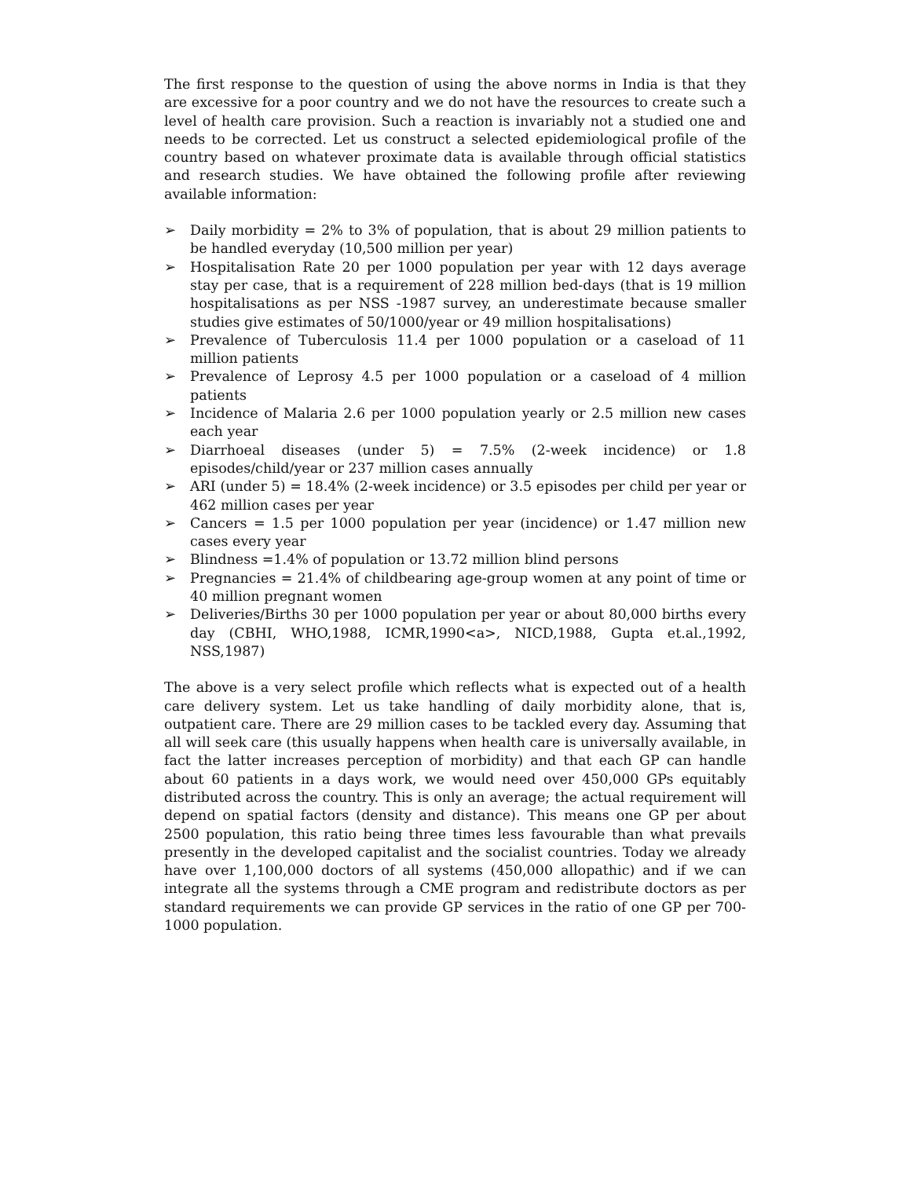The first response to the question of using the above norms in India is that they are excessive for a poor country and we do not have the resources to create such a level of health care provision. Such a reaction is invariably not a studied one and needs to be corrected. Let us construct a selected epidemiological profile of the country based on whatever proximate data is available through official statistics and research studies. We have obtained the following profile after reviewing available information:
➢ Daily morbidity = 2% to 3% of population, that is about 29 million patients to be handled everyday (10,500 million per year)
➢ Hospitalisation Rate 20 per 1000 population per year with 12 days average stay per case, that is a requirement of 228 million bed-days (that is 19 million hospitalisations as per NSS -1987 survey, an underestimate because smaller studies give estimates of 50/1000/year or 49 million hospitalisations)
➢ Prevalence of Tuberculosis 11.4 per 1000 population or a caseload of 11 million patients
➢ Prevalence of Leprosy 4.5 per 1000 population or a caseload of 4 million patients
➢ Incidence of Malaria 2.6 per 1000 population yearly or 2.5 million new cases each year
➢ Diarrhoeal diseases (under 5) = 7.5% (2-week incidence) or 1.8 episodes/child/year or 237 million cases annually
➢ ARI (under 5) = 18.4% (2-week incidence) or 3.5 episodes per child per year or 462 million cases per year
➢ Cancers = 1.5 per 1000 population per year (incidence) or 1.47 million new cases every year
➢ Blindness =1.4% of population or 13.72 million blind persons
➢ Pregnancies = 21.4% of childbearing age-group women at any point of time or 40 million pregnant women
➢ Deliveries/Births 30 per 1000 population per year or about 80,000 births every day (CBHI, WHO,1988, ICMR,1990<a>, NICD,1988, Gupta et.al.,1992, NSS,1987)
The above is a very select profile which reflects what is expected out of a health care delivery system. Let us take handling of daily morbidity alone, that is, outpatient care. There are 29 million cases to be tackled every day. Assuming that all will seek care (this usually happens when health care is universally available, in fact the latter increases perception of morbidity) and that each GP can handle about 60 patients in a days work, we would need over 450,000 GPs equitably distributed across the country. This is only an average; the actual requirement will depend on spatial factors (density and distance). This means one GP per about 2500 population, this ratio being three times less favourable than what prevails presently in the developed capitalist and the socialist countries. Today we already have over 1,100,000 doctors of all systems (450,000 allopathic) and if we can integrate all the systems through a CME program and redistribute doctors as per standard requirements we can provide GP services in the ratio of one GP per 700-1000 population.